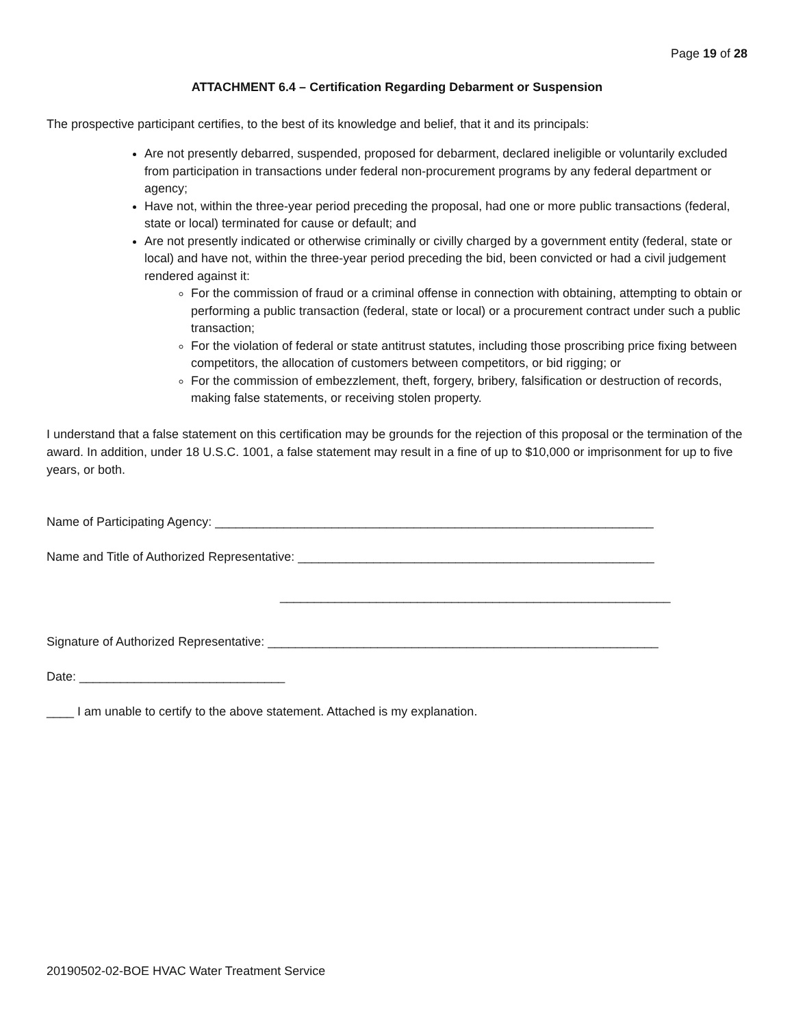Page 19 of 28
ATTACHMENT 6.4 – Certification Regarding Debarment or Suspension
The prospective participant certifies, to the best of its knowledge and belief, that it and its principals:
Are not presently debarred, suspended, proposed for debarment, declared ineligible or voluntarily excluded from participation in transactions under federal non-procurement programs by any federal department or agency;
Have not, within the three-year period preceding the proposal, had one or more public transactions (federal, state or local) terminated for cause or default; and
Are not presently indicated or otherwise criminally or civilly charged by a government entity (federal, state or local) and have not, within the three-year period preceding the bid, been convicted or had a civil judgement rendered against it:
For the commission of fraud or a criminal offense in connection with obtaining, attempting to obtain or performing a public transaction (federal, state or local) or a procurement contract under such a public transaction;
For the violation of federal or state antitrust statutes, including those proscribing price fixing between competitors, the allocation of customers between competitors, or bid rigging; or
For the commission of embezzlement, theft, forgery, bribery, falsification or destruction of records, making false statements, or receiving stolen property.
I understand that a false statement on this certification may be grounds for the rejection of this proposal or the termination of the award. In addition, under 18 U.S.C. 1001, a false statement may result in a fine of up to $10,000 or imprisonment for up to five years, or both.
Name of Participating Agency: ________________________________________________________________
Name and Title of Authorized Representative: ____________________________________________________
_________________________________________________________
Signature of Authorized Representative: _________________________________________________________
Date: ______________________________
____ I am unable to certify to the above statement. Attached is my explanation.
20190502-02-BOE HVAC Water Treatment Service